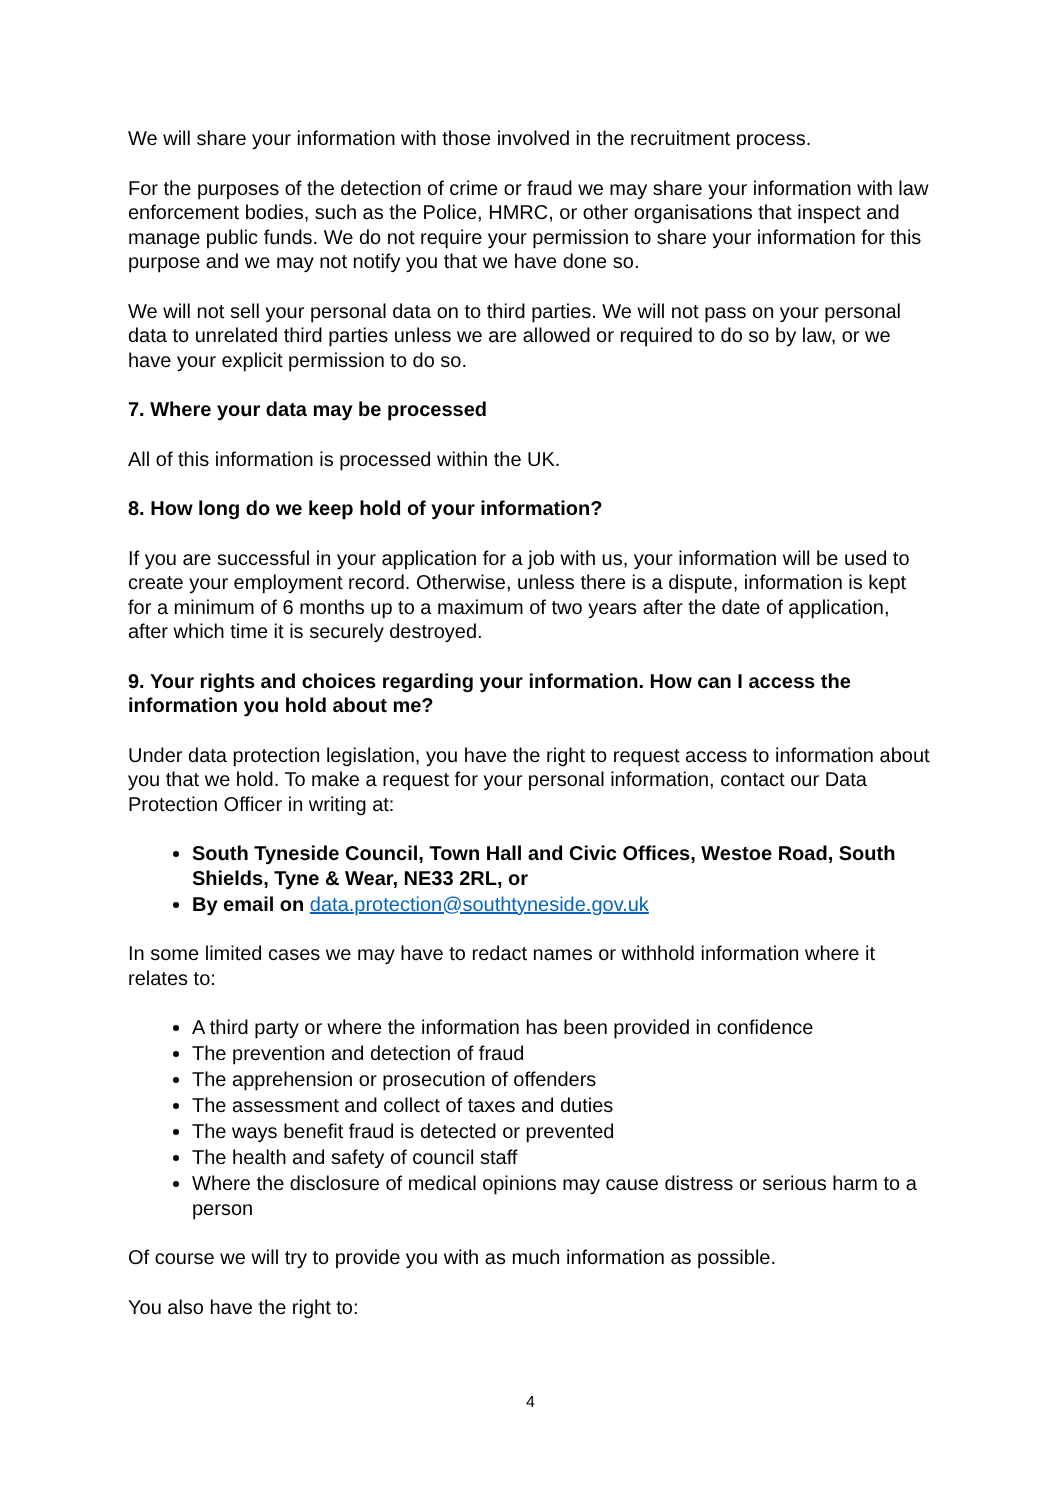We will share your information with those involved in the recruitment process.
For the purposes of the detection of crime or fraud we may share your information with law enforcement bodies, such as the Police, HMRC, or other organisations that inspect and manage public funds. We do not require your permission to share your information for this purpose and we may not notify you that we have done so.
We will not sell your personal data on to third parties. We will not pass on your personal data to unrelated third parties unless we are allowed or required to do so by law, or we have your explicit permission to do so.
7. Where your data may be processed
All of this information is processed within the UK.
8. How long do we keep hold of your information?
If you are successful in your application for a job with us, your information will be used to create your employment record. Otherwise, unless there is a dispute, information is kept for a minimum of 6 months up to a maximum of two years after the date of application, after which time it is securely destroyed.
9. Your rights and choices regarding your information. How can I access the information you hold about me?
Under data protection legislation, you have the right to request access to information about you that we hold. To make a request for your personal information, contact our Data Protection Officer in writing at:
South Tyneside Council, Town Hall and Civic Offices, Westoe Road, South Shields, Tyne & Wear, NE33 2RL, or
By email on data.protection@southtyneside.gov.uk
In some limited cases we may have to redact names or withhold information where it relates to:
A third party or where the information has been provided in confidence
The prevention and detection of fraud
The apprehension or prosecution of offenders
The assessment and collect of taxes and duties
The ways benefit fraud is detected or prevented
The health and safety of council staff
Where the disclosure of medical opinions may cause distress or serious harm to a person
Of course we will try to provide you with as much information as possible.
You also have the right to:
4